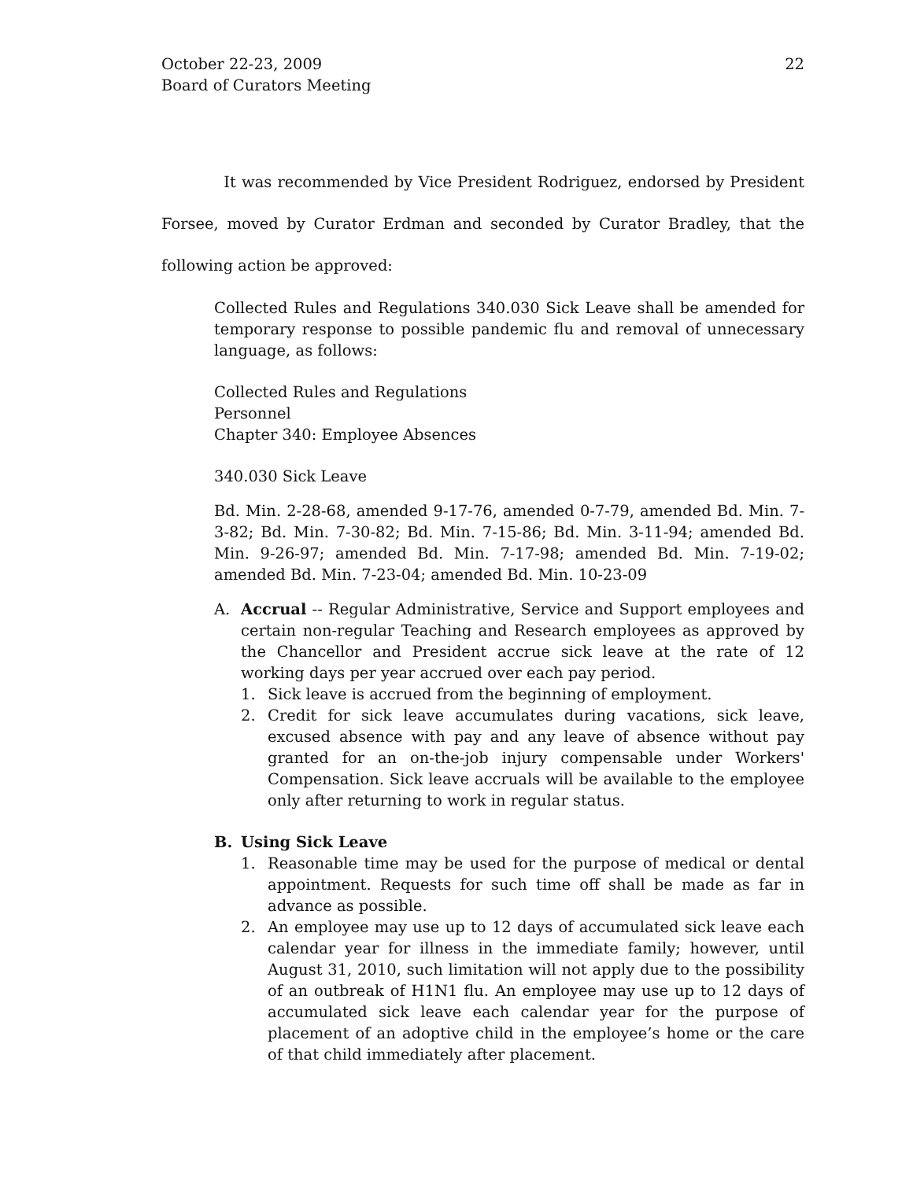October 22-23, 2009
Board of Curators Meeting
22
It was recommended by Vice President Rodriguez, endorsed by President Forsee, moved by Curator Erdman and seconded by Curator Bradley, that the following action be approved:
Collected Rules and Regulations 340.030 Sick Leave shall be amended for temporary response to possible pandemic flu and removal of unnecessary language, as follows:
Collected Rules and Regulations
Personnel
Chapter 340: Employee Absences
340.030 Sick Leave
Bd. Min. 2-28-68, amended 9-17-76, amended 0-7-79, amended Bd. Min. 7-3-82; Bd. Min. 7-30-82; Bd. Min. 7-15-86; Bd. Min. 3-11-94; amended Bd. Min. 9-26-97; amended Bd. Min. 7-17-98; amended Bd. Min. 7-19-02; amended Bd. Min. 7-23-04; amended Bd. Min. 10-23-09
A. Accrual -- Regular Administrative, Service and Support employees and certain non-regular Teaching and Research employees as approved by the Chancellor and President accrue sick leave at the rate of 12 working days per year accrued over each pay period.
1. Sick leave is accrued from the beginning of employment.
2. Credit for sick leave accumulates during vacations, sick leave, excused absence with pay and any leave of absence without pay granted for an on-the-job injury compensable under Workers' Compensation. Sick leave accruals will be available to the employee only after returning to work in regular status.
B. Using Sick Leave
1. Reasonable time may be used for the purpose of medical or dental appointment. Requests for such time off shall be made as far in advance as possible.
2. An employee may use up to 12 days of accumulated sick leave each calendar year for illness in the immediate family; however, until August 31, 2010, such limitation will not apply due to the possibility of an outbreak of H1N1 flu. An employee may use up to 12 days of accumulated sick leave each calendar year for the purpose of placement of an adoptive child in the employee’s home or the care of that child immediately after placement.